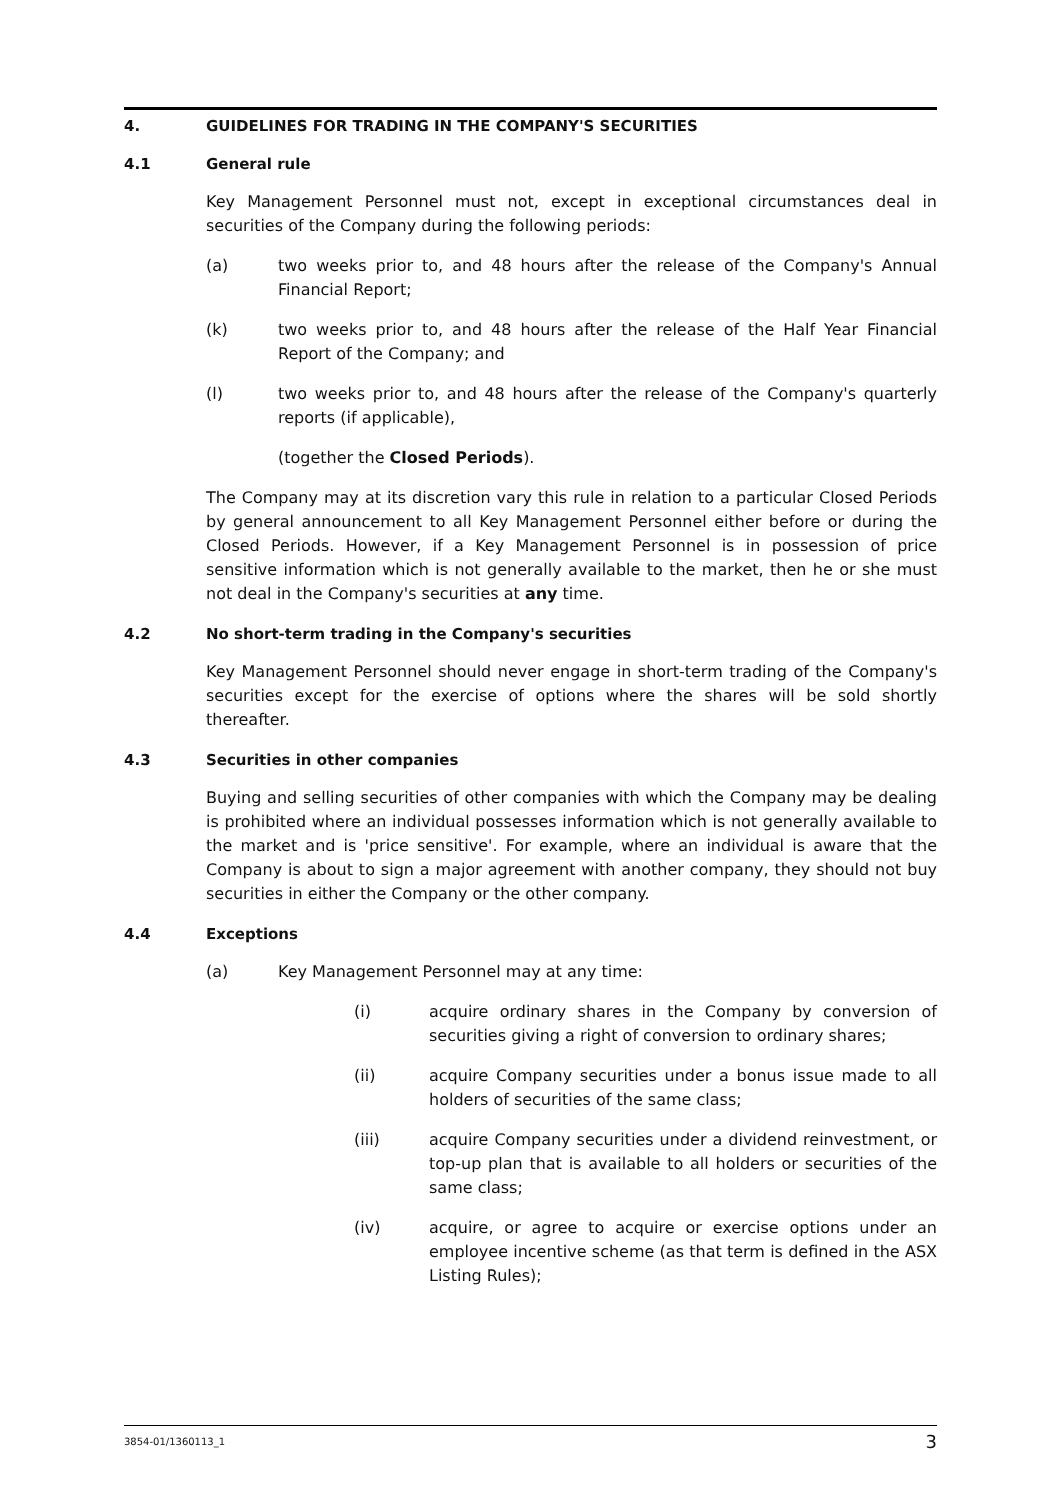4. GUIDELINES FOR TRADING IN THE COMPANY'S SECURITIES
4.1 General rule
Key Management Personnel must not, except in exceptional circumstances deal in securities of the Company during the following periods:
(a) two weeks prior to, and 48 hours after the release of the Company's Annual Financial Report;
(k) two weeks prior to, and 48 hours after the release of the Half Year Financial Report of the Company; and
(l) two weeks prior to, and 48 hours after the release of the Company's quarterly reports (if applicable),
(together the Closed Periods).
The Company may at its discretion vary this rule in relation to a particular Closed Periods by general announcement to all Key Management Personnel either before or during the Closed Periods. However, if a Key Management Personnel is in possession of price sensitive information which is not generally available to the market, then he or she must not deal in the Company's securities at any time.
4.2 No short-term trading in the Company's securities
Key Management Personnel should never engage in short-term trading of the Company's securities except for the exercise of options where the shares will be sold shortly thereafter.
4.3 Securities in other companies
Buying and selling securities of other companies with which the Company may be dealing is prohibited where an individual possesses information which is not generally available to the market and is 'price sensitive'. For example, where an individual is aware that the Company is about to sign a major agreement with another company, they should not buy securities in either the Company or the other company.
4.4 Exceptions
(a) Key Management Personnel may at any time:
(i) acquire ordinary shares in the Company by conversion of securities giving a right of conversion to ordinary shares;
(ii) acquire Company securities under a bonus issue made to all holders of securities of the same class;
(iii) acquire Company securities under a dividend reinvestment, or top-up plan that is available to all holders or securities of the same class;
(iv) acquire, or agree to acquire or exercise options under an employee incentive scheme (as that term is defined in the ASX Listing Rules);
3854-01/1360113_1 3